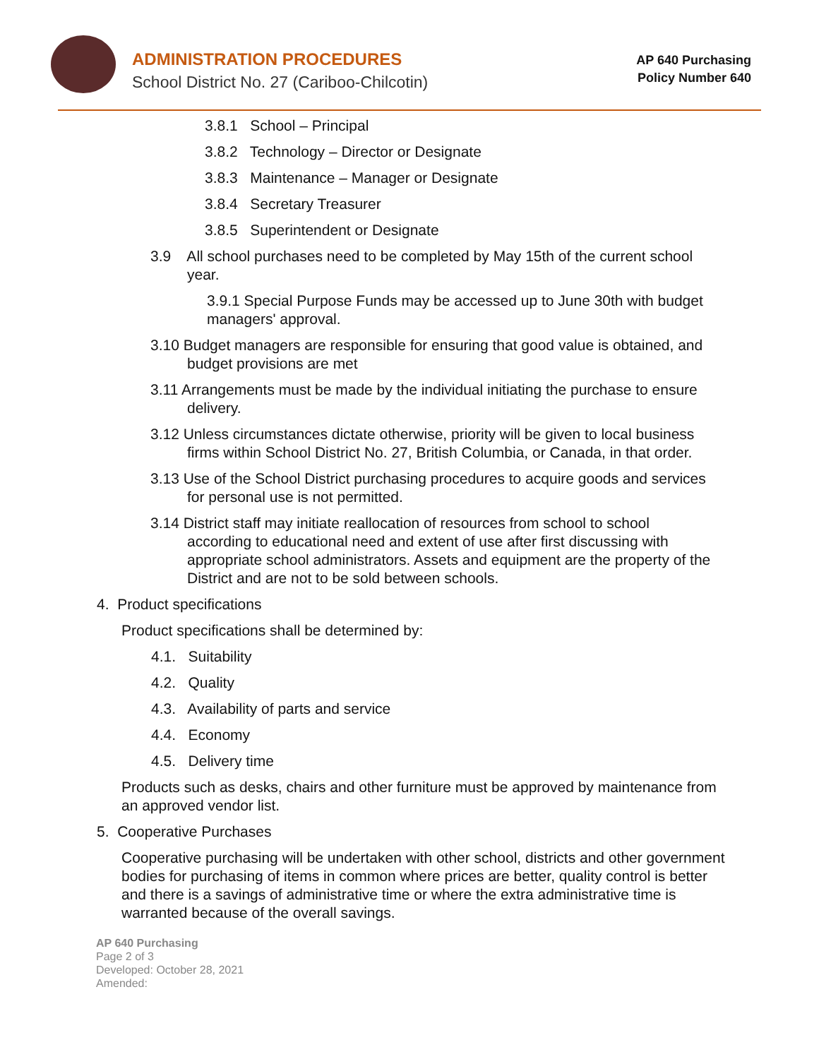ADMINISTRATION PROCEDURES
School District No. 27 (Cariboo-Chilcotin)
AP 640 Purchasing
Policy Number 640
3.8.1 School – Principal
3.8.2 Technology – Director or Designate
3.8.3 Maintenance – Manager or Designate
3.8.4 Secretary Treasurer
3.8.5 Superintendent or Designate
3.9 All school purchases need to be completed by May 15th of the current school year.
3.9.1 Special Purpose Funds may be accessed up to June 30th with budget managers' approval.
3.10 Budget managers are responsible for ensuring that good value is obtained, and budget provisions are met
3.11 Arrangements must be made by the individual initiating the purchase to ensure delivery.
3.12 Unless circumstances dictate otherwise, priority will be given to local business firms within School District No. 27, British Columbia, or Canada, in that order.
3.13 Use of the School District purchasing procedures to acquire goods and services for personal use is not permitted.
3.14 District staff may initiate reallocation of resources from school to school according to educational need and extent of use after first discussing with appropriate school administrators. Assets and equipment are the property of the District and are not to be sold between schools.
4. Product specifications
Product specifications shall be determined by:
4.1. Suitability
4.2. Quality
4.3. Availability of parts and service
4.4. Economy
4.5. Delivery time
Products such as desks, chairs and other furniture must be approved by maintenance from an approved vendor list.
5. Cooperative Purchases
Cooperative purchasing will be undertaken with other school, districts and other government bodies for purchasing of items in common where prices are better, quality control is better and there is a savings of administrative time or where the extra administrative time is warranted because of the overall savings.
AP 640 Purchasing
Page 2 of 3
Developed: October 28, 2021
Amended: